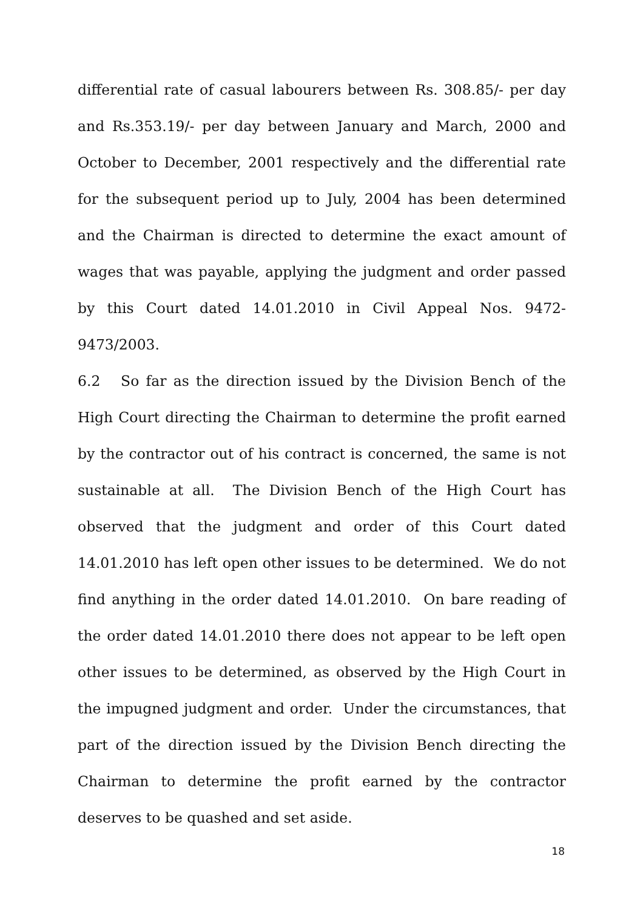differential rate of casual labourers between Rs. 308.85/- per day and Rs.353.19/- per day between January and March, 2000 and October to December, 2001 respectively and the differential rate for the subsequent period up to July, 2004 has been determined and the Chairman is directed to determine the exact amount of wages that was payable, applying the judgment and order passed by this Court dated 14.01.2010 in Civil Appeal Nos. 9472-9473/2003.
6.2 So far as the direction issued by the Division Bench of the High Court directing the Chairman to determine the profit earned by the contractor out of his contract is concerned, the same is not sustainable at all. The Division Bench of the High Court has observed that the judgment and order of this Court dated 14.01.2010 has left open other issues to be determined. We do not find anything in the order dated 14.01.2010. On bare reading of the order dated 14.01.2010 there does not appear to be left open other issues to be determined, as observed by the High Court in the impugned judgment and order. Under the circumstances, that part of the direction issued by the Division Bench directing the Chairman to determine the profit earned by the contractor deserves to be quashed and set aside.
18